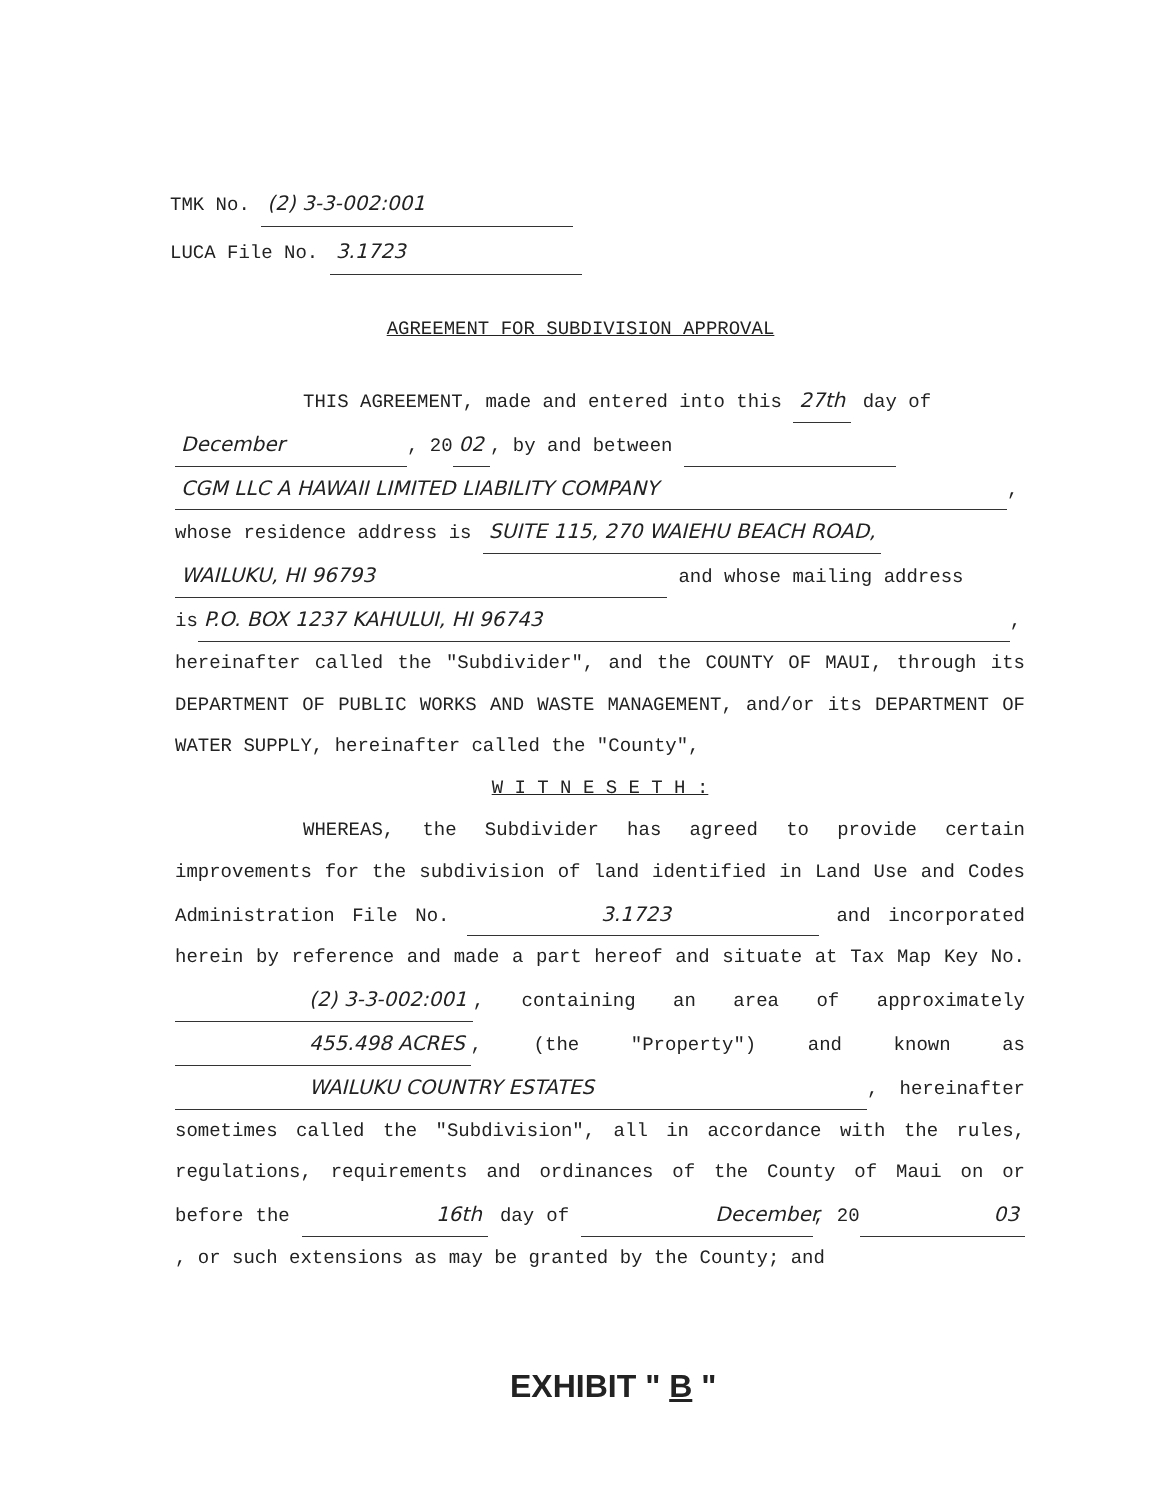TMK No. (2) 3-3-002:001
LUCA File No. 3.1723
AGREEMENT FOR SUBDIVISION APPROVAL
THIS AGREEMENT, made and entered into this 27th day of
December, 20 02, by and between
CGM LLC A HAWAII LIMITED LIABILITY COMPANY,
whose residence address is SUITE 115, 270 WAIEHU BEACH ROAD,
WAILUKU, HI 96793 and whose mailing address
is P.O. BOX 1237 KAHULUI, HI 96743,
hereinafter called the "Subdivider", and the COUNTY OF MAUI, through its DEPARTMENT OF PUBLIC WORKS AND WASTE MANAGEMENT, and/or its DEPARTMENT OF WATER SUPPLY, hereinafter called the "County",
W I T N E S E T H :
WHEREAS, the Subdivider has agreed to provide certain improvements for the subdivision of land identified in Land Use and Codes Administration File No. 3.1723 and incorporated herein by reference and made a part hereof and situate at Tax Map Key No. (2) 3-3-002:001, containing an area of approximately 455.498 ACRES, (the "Property") and known as WAILUKU COUNTRY ESTATES, hereinafter sometimes called the "Subdivision", all in accordance with the rules, regulations, requirements and ordinances of the County of Maui on or before the 16th day of December, 20 03, or such extensions as may be granted by the County; and
EXHIBIT " B "